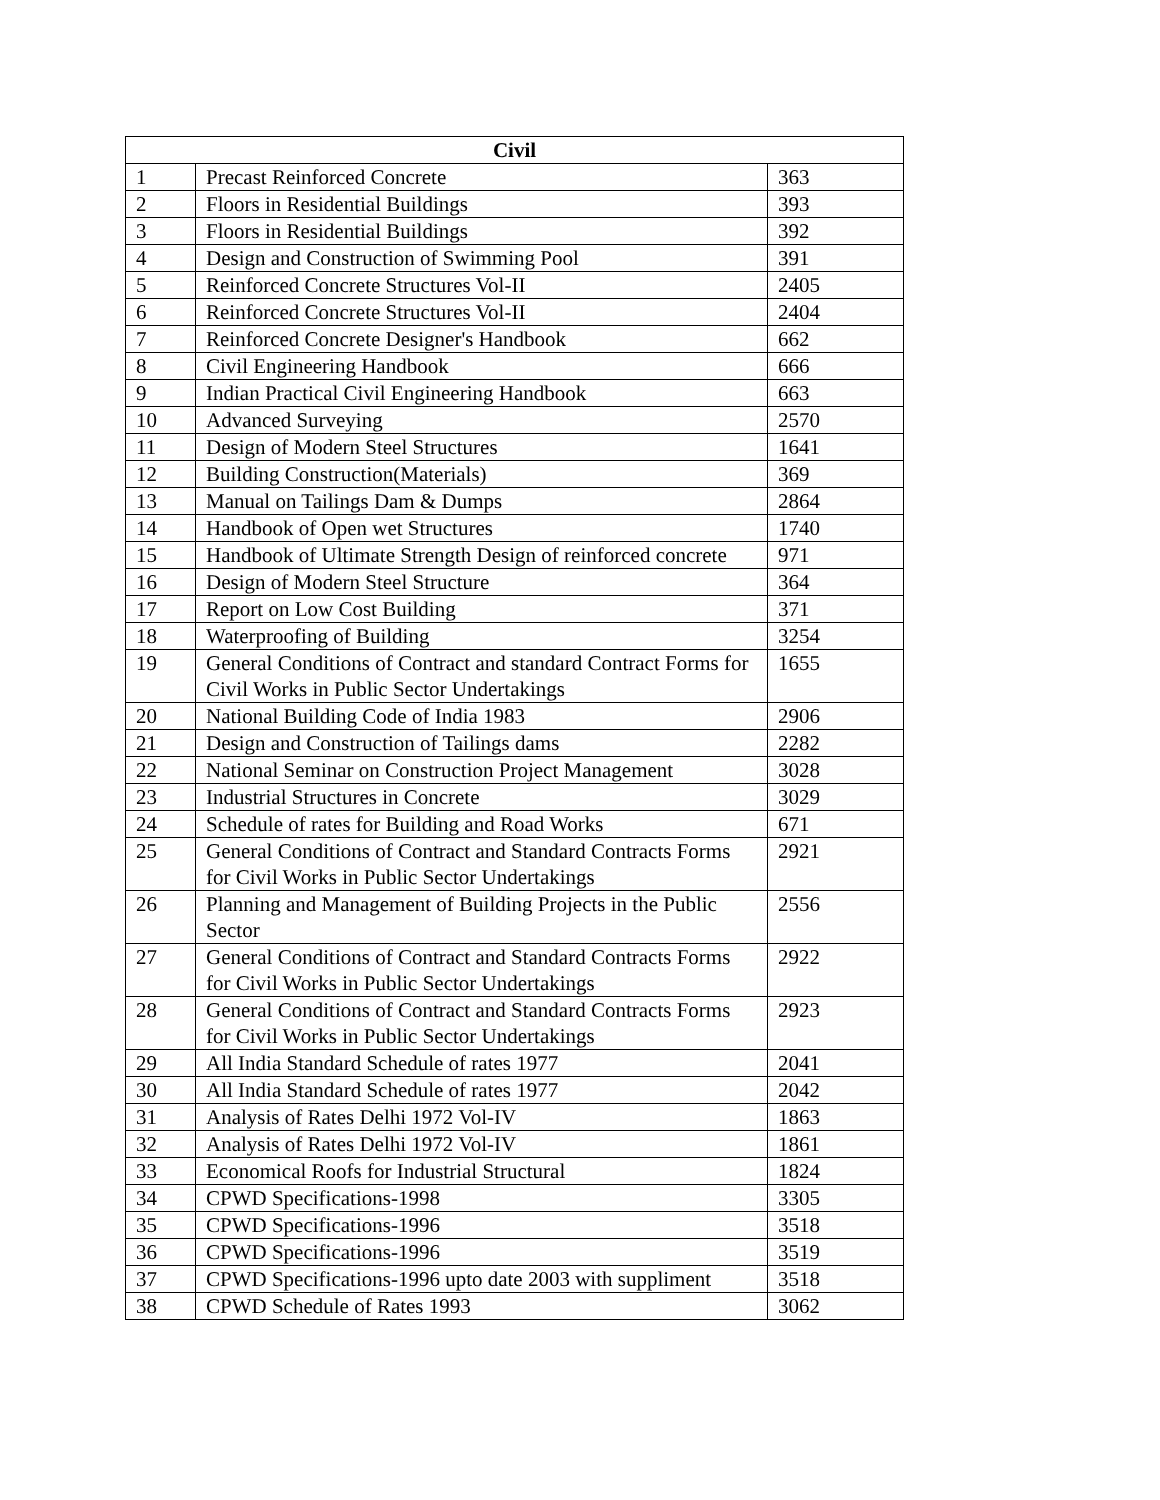| Civil | | |
| --- | --- | --- |
| 1 | Precast Reinforced Concrete | 363 |
| 2 | Floors in Residential Buildings | 393 |
| 3 | Floors in Residential Buildings | 392 |
| 4 | Design and Construction of Swimming Pool | 391 |
| 5 | Reinforced Concrete Structures Vol-II | 2405 |
| 6 | Reinforced Concrete Structures Vol-II | 2404 |
| 7 | Reinforced Concrete Designer's Handbook | 662 |
| 8 | Civil Engineering Handbook | 666 |
| 9 | Indian Practical Civil Engineering Handbook | 663 |
| 10 | Advanced Surveying | 2570 |
| 11 | Design of Modern Steel Structures | 1641 |
| 12 | Building Construction(Materials) | 369 |
| 13 | Manual on Tailings Dam & Dumps | 2864 |
| 14 | Handbook of Open wet Structures | 1740 |
| 15 | Handbook of Ultimate Strength Design of reinforced concrete | 971 |
| 16 | Design of Modern Steel Structure | 364 |
| 17 | Report on Low Cost Building | 371 |
| 18 | Waterproofing of Building | 3254 |
| 19 | General Conditions of Contract and standard Contract Forms for Civil Works in Public Sector Undertakings | 1655 |
| 20 | National Building Code of India 1983 | 2906 |
| 21 | Design and Construction of Tailings dams | 2282 |
| 22 | National Seminar on Construction Project Management | 3028 |
| 23 | Industrial Structures in Concrete | 3029 |
| 24 | Schedule of rates for Building and Road Works | 671 |
| 25 | General Conditions of Contract and Standard Contracts Forms for Civil Works in Public Sector Undertakings | 2921 |
| 26 | Planning and Management of Building Projects in the Public Sector | 2556 |
| 27 | General Conditions of Contract and Standard Contracts Forms for Civil Works in Public Sector Undertakings | 2922 |
| 28 | General Conditions of Contract and Standard Contracts Forms for Civil Works in Public Sector Undertakings | 2923 |
| 29 | All India Standard Schedule of rates 1977 | 2041 |
| 30 | All India Standard Schedule of rates 1977 | 2042 |
| 31 | Analysis of Rates Delhi 1972 Vol-IV | 1863 |
| 32 | Analysis of Rates Delhi 1972 Vol-IV | 1861 |
| 33 | Economical Roofs for Industrial Structural | 1824 |
| 34 | CPWD Specifications-1998 | 3305 |
| 35 | CPWD Specifications-1996 | 3518 |
| 36 | CPWD Specifications-1996 | 3519 |
| 37 | CPWD Specifications-1996 upto date 2003 with suppliment | 3518 |
| 38 | CPWD Schedule of Rates 1993 | 3062 |